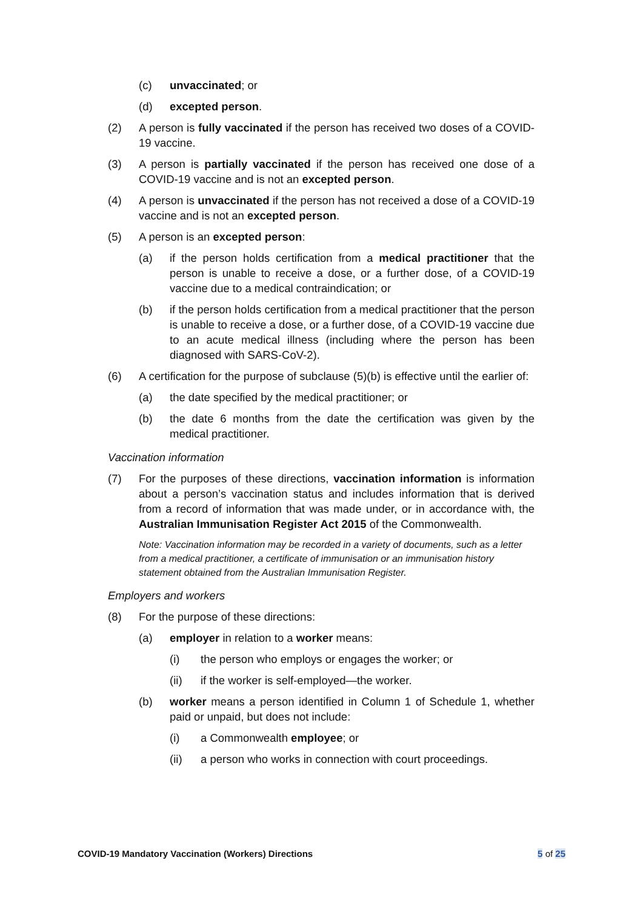(c) unvaccinated; or
(d) excepted person.
(2) A person is fully vaccinated if the person has received two doses of a COVID-19 vaccine.
(3) A person is partially vaccinated if the person has received one dose of a COVID-19 vaccine and is not an excepted person.
(4) A person is unvaccinated if the person has not received a dose of a COVID-19 vaccine and is not an excepted person.
(5) A person is an excepted person:
(a) if the person holds certification from a medical practitioner that the person is unable to receive a dose, or a further dose, of a COVID-19 vaccine due to a medical contraindication; or
(b) if the person holds certification from a medical practitioner that the person is unable to receive a dose, or a further dose, of a COVID-19 vaccine due to an acute medical illness (including where the person has been diagnosed with SARS-CoV-2).
(6) A certification for the purpose of subclause (5)(b) is effective until the earlier of:
(a) the date specified by the medical practitioner; or
(b) the date 6 months from the date the certification was given by the medical practitioner.
Vaccination information
(7) For the purposes of these directions, vaccination information is information about a person’s vaccination status and includes information that is derived from a record of information that was made under, or in accordance with, the Australian Immunisation Register Act 2015 of the Commonwealth.
Note: Vaccination information may be recorded in a variety of documents, such as a letter from a medical practitioner, a certificate of immunisation or an immunisation history statement obtained from the Australian Immunisation Register.
Employers and workers
(8) For the purpose of these directions:
(a) employer in relation to a worker means:
(i) the person who employs or engages the worker; or
(ii) if the worker is self-employed—the worker.
(b) worker means a person identified in Column 1 of Schedule 1, whether paid or unpaid, but does not include:
(i) a Commonwealth employee; or
(ii) a person who works in connection with court proceedings.
COVID-19 Mandatory Vaccination (Workers) Directions 5 of 25